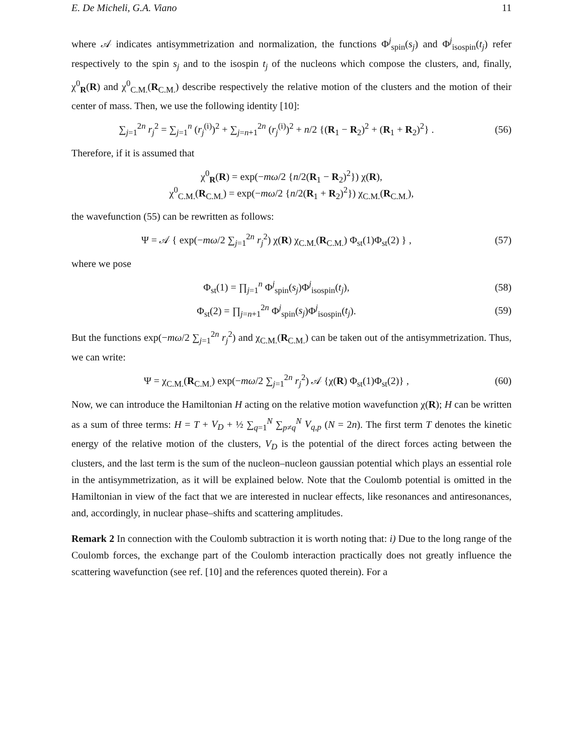E. De Micheli, G.A. Viano 11
where 𝒜 indicates antisymmetrization and normalization, the functions Φ<sup>j</sup><sub>spin</sub>(s<sub>j</sub>) and Φ<sup>j</sup><sub>isospin</sub>(t<sub>j</sub>) refer respectively to the spin s<sub>j</sub> and to the isospin t<sub>j</sub> of the nucleons which compose the clusters, and, finally, χ<sup>0</sup><sub>R</sub>(R) and χ<sup>0</sup><sub>C.M.</sub>(R<sub>C.M.</sub>) describe respectively the relative motion of the clusters and the motion of their center of mass. Then, we use the following identity [10]:
∑<sub>j=1</sub><sup>2n</sup> r<sub>j</sub><sup>2</sup> = ∑<sub>j=1</sub><sup>n</sup> (r<sub>j</sub><sup>(i)</sup>)<sup>2</sup> + ∑<sub>j=n+1</sub><sup>2n</sup> (r<sub>j</sub><sup>(i)</sup>)<sup>2</sup> + n/2 {(R<sub>1</sub> − R<sub>2</sub>)<sup>2</sup> + (R<sub>1</sub> + R<sub>2</sub>)<sup>2</sup>} . (56)
Therefore, if it is assumed that
χ<sup>0</sup><sub>R</sub>(R) = exp(−mω/2 {n/2(R<sub>1</sub> − R<sub>2</sub>)<sup>2</sup>}) χ(R),
χ<sup>0</sup><sub>C.M.</sub>(R<sub>C.M.</sub>) = exp(−mω/2 {n/2(R<sub>1</sub> + R<sub>2</sub>)<sup>2</sup>}) χ<sub>C.M.</sub>(R<sub>C.M.</sub>),
the wavefunction (55) can be rewritten as follows:
Ψ = 𝒜 { exp(−mω/2 ∑<sub>j=1</sub><sup>2n</sup> r<sub>j</sub><sup>2</sup>) χ(R) χ<sub>C.M.</sub>(R<sub>C.M.</sub>) Φ<sub>st</sub>(1)Φ<sub>st</sub>(2) } , (57)
where we pose
Φ<sub>st</sub>(1) = ∏<sub>j=1</sub><sup>n</sup> Φ<sup>j</sup><sub>spin</sub>(s<sub>j</sub>)Φ<sup>j</sup><sub>isospin</sub>(t<sub>j</sub>), (58)
Φ<sub>st</sub>(2) = ∏<sub>j=n+1</sub><sup>2n</sup> Φ<sup>j</sup><sub>spin</sub>(s<sub>j</sub>)Φ<sup>j</sup><sub>isospin</sub>(t<sub>j</sub>). (59)
But the functions exp(−mω/2 ∑<sub>j=1</sub><sup>2n</sup> r<sub>j</sub><sup>2</sup>) and χ<sub>C.M.</sub>(R<sub>C.M.</sub>) can be taken out of the antisymmetrization. Thus, we can write:
Ψ = χ<sub>C.M.</sub>(R<sub>C.M.</sub>) exp(−mω/2 ∑<sub>j=1</sub><sup>2n</sup> r<sub>j</sub><sup>2</sup>) 𝒜 {χ(R) Φ<sub>st</sub>(1)Φ<sub>st</sub>(2)} , (60)
Now, we can introduce the Hamiltonian H acting on the relative motion wavefunction χ(R); H can be written as a sum of three terms: H = T + V<sub>D</sub> + ½ ∑<sub>q=1</sub><sup>N</sup> ∑<sub>p≠q</sub><sup>N</sup> V<sub>q,p</sub> (N = 2n). The first term T denotes the kinetic energy of the relative motion of the clusters, V<sub>D</sub> is the potential of the direct forces acting between the clusters, and the last term is the sum of the nucleon–nucleon gaussian potential which plays an essential role in the antisymmetrization, as it will be explained below. Note that the Coulomb potential is omitted in the Hamiltonian in view of the fact that we are interested in nuclear effects, like resonances and antiresonances, and, accordingly, in nuclear phase–shifts and scattering amplitudes.
Remark 2 In connection with the Coulomb subtraction it is worth noting that: i) Due to the long range of the Coulomb forces, the exchange part of the Coulomb interaction practically does not greatly influence the scattering wavefunction (see ref. [10] and the references quoted therein). For a